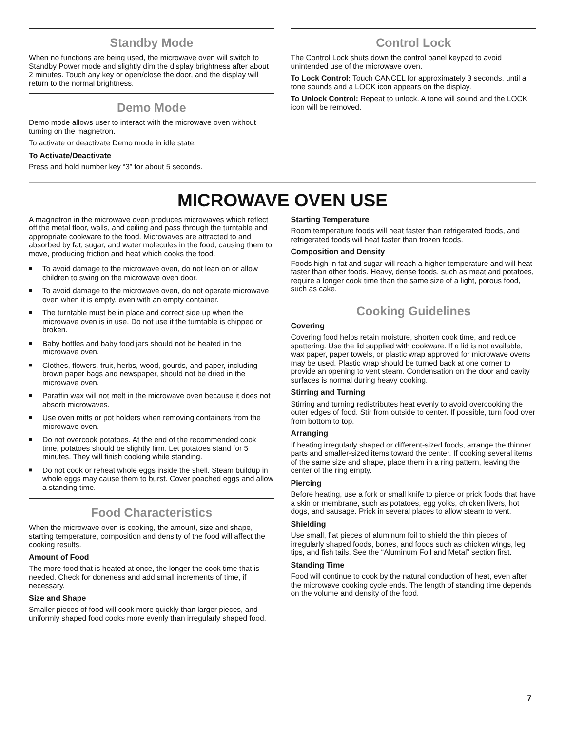Standby Mode
When no functions are being used, the microwave oven will switch to Standby Power mode and slightly dim the display brightness after about 2 minutes. Touch any key or open/close the door, and the display will return to the normal brightness.
Demo Mode
Demo mode allows user to interact with the microwave oven without turning on the magnetron.
To activate or deactivate Demo mode in idle state.
To Activate/Deactivate
Press and hold number key “3” for about 5 seconds.
Control Lock
The Control Lock shuts down the control panel keypad to avoid unintended use of the microwave oven.
To Lock Control: Touch CANCEL for approximately 3 seconds, until a tone sounds and a LOCK icon appears on the display.
To Unlock Control: Repeat to unlock. A tone will sound and the LOCK icon will be removed.
MICROWAVE OVEN USE
A magnetron in the microwave oven produces microwaves which reflect off the metal floor, walls, and ceiling and pass through the turntable and appropriate cookware to the food. Microwaves are attracted to and absorbed by fat, sugar, and water molecules in the food, causing them to move, producing friction and heat which cooks the food.
■ To avoid damage to the microwave oven, do not lean on or allow children to swing on the microwave oven door.
■ To avoid damage to the microwave oven, do not operate microwave oven when it is empty, even with an empty container.
■ The turntable must be in place and correct side up when the microwave oven is in use. Do not use if the turntable is chipped or broken.
■ Baby bottles and baby food jars should not be heated in the microwave oven.
■ Clothes, flowers, fruit, herbs, wood, gourds, and paper, including brown paper bags and newspaper, should not be dried in the microwave oven.
■ Paraffin wax will not melt in the microwave oven because it does not absorb microwaves.
■ Use oven mitts or pot holders when removing containers from the microwave oven.
■ Do not overcook potatoes. At the end of the recommended cook time, potatoes should be slightly firm. Let potatoes stand for 5 minutes. They will finish cooking while standing.
■ Do not cook or reheat whole eggs inside the shell. Steam buildup in whole eggs may cause them to burst. Cover poached eggs and allow a standing time.
Food Characteristics
When the microwave oven is cooking, the amount, size and shape, starting temperature, composition and density of the food will affect the cooking results.
Amount of Food
The more food that is heated at once, the longer the cook time that is needed. Check for doneness and add small increments of time, if necessary.
Size and Shape
Smaller pieces of food will cook more quickly than larger pieces, and uniformly shaped food cooks more evenly than irregularly shaped food.
Starting Temperature
Room temperature foods will heat faster than refrigerated foods, and refrigerated foods will heat faster than frozen foods.
Composition and Density
Foods high in fat and sugar will reach a higher temperature and will heat faster than other foods. Heavy, dense foods, such as meat and potatoes, require a longer cook time than the same size of a light, porous food, such as cake.
Cooking Guidelines
Covering
Covering food helps retain moisture, shorten cook time, and reduce spattering. Use the lid supplied with cookware. If a lid is not available, wax paper, paper towels, or plastic wrap approved for microwave ovens may be used. Plastic wrap should be turned back at one corner to provide an opening to vent steam. Condensation on the door and cavity surfaces is normal during heavy cooking.
Stirring and Turning
Stirring and turning redistributes heat evenly to avoid overcooking the outer edges of food. Stir from outside to center. If possible, turn food over from bottom to top.
Arranging
If heating irregularly shaped or different-sized foods, arrange the thinner parts and smaller-sized items toward the center. If cooking several items of the same size and shape, place them in a ring pattern, leaving the center of the ring empty.
Piercing
Before heating, use a fork or small knife to pierce or prick foods that have a skin or membrane, such as potatoes, egg yolks, chicken livers, hot dogs, and sausage. Prick in several places to allow steam to vent.
Shielding
Use small, flat pieces of aluminum foil to shield the thin pieces of irregularly shaped foods, bones, and foods such as chicken wings, leg tips, and fish tails. See the “Aluminum Foil and Metal” section first.
Standing Time
Food will continue to cook by the natural conduction of heat, even after the microwave cooking cycle ends. The length of standing time depends on the volume and density of the food.
7